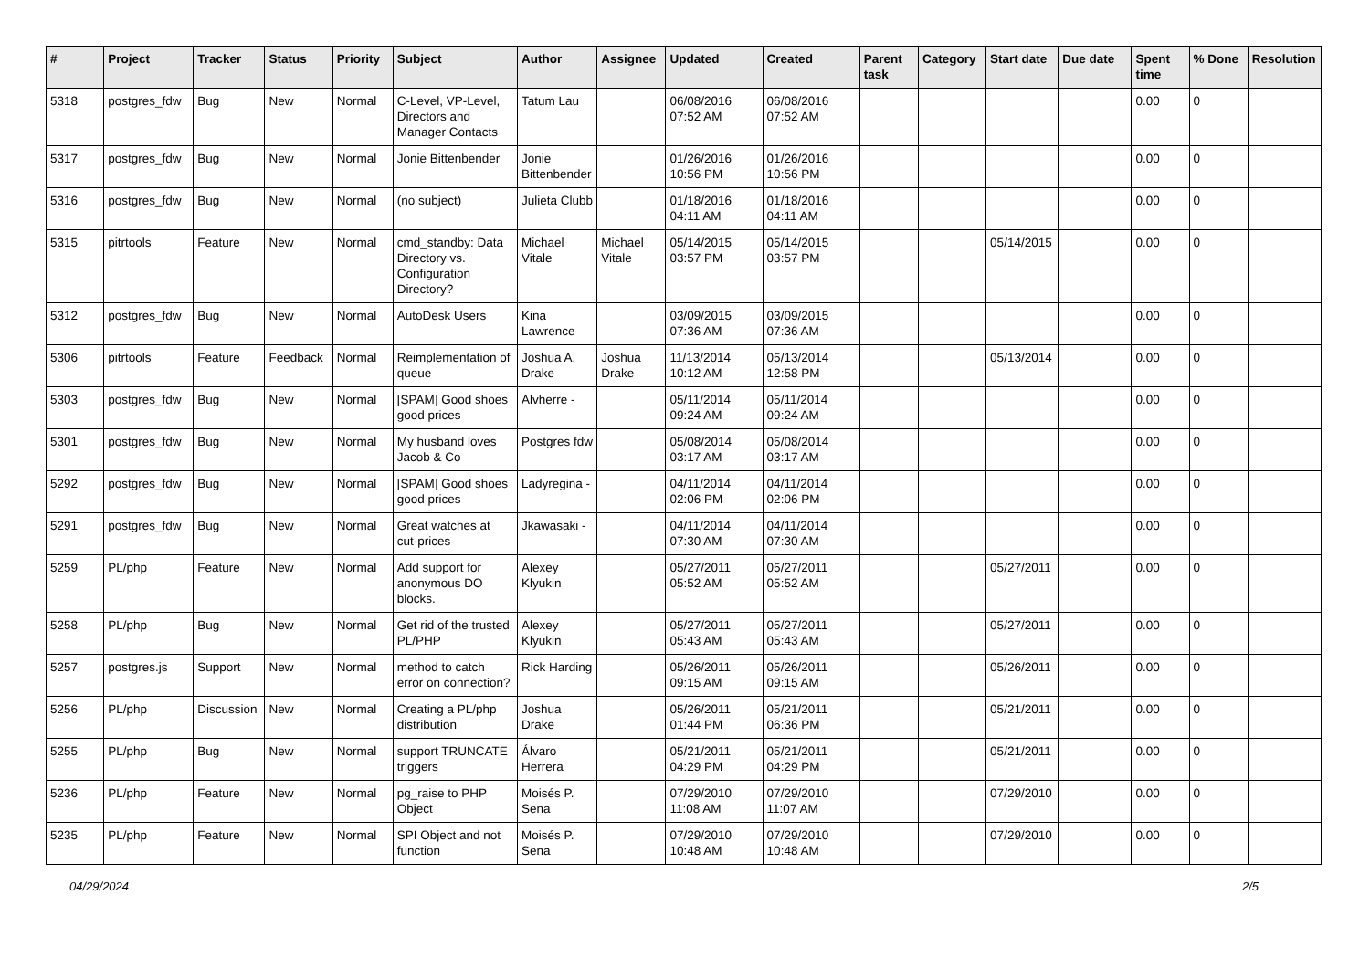| # | Project | Tracker | Status | Priority | Subject | Author | Assignee | Updated | Created | Parent task | Category | Start date | Due date | Spent time | % Done | Resolution |
| --- | --- | --- | --- | --- | --- | --- | --- | --- | --- | --- | --- | --- | --- | --- | --- | --- |
| 5318 | postgres_fdw | Bug | New | Normal | C-Level, VP-Level, Directors and Manager Contacts | Tatum Lau | | 06/08/2016 07:52 AM | 06/08/2016 07:52 AM | | | | | 0.00 | 0 | |
| 5317 | postgres_fdw | Bug | New | Normal | Jonie Bittenbender | Jonie Bittenbender | | 01/26/2016 10:56 PM | 01/26/2016 10:56 PM | | | | | 0.00 | 0 | |
| 5316 | postgres_fdw | Bug | New | Normal | (no subject) | Julieta Clubb | | 01/18/2016 04:11 AM | 01/18/2016 04:11 AM | | | | | 0.00 | 0 | |
| 5315 | pitrtools | Feature | New | Normal | cmd_standby: Data Directory vs. Configuration Directory? | Michael Vitale | Michael Vitale | 05/14/2015 03:57 PM | 05/14/2015 03:57 PM | | | 05/14/2015 | | 0.00 | 0 | |
| 5312 | postgres_fdw | Bug | New | Normal | AutoDesk Users | Kina Lawrence | | 03/09/2015 07:36 AM | 03/09/2015 07:36 AM | | | | | 0.00 | 0 | |
| 5306 | pitrtools | Feature | Feedback | Normal | Reimplementation of queue | Joshua A. Drake | Joshua Drake | 11/13/2014 10:12 AM | 05/13/2014 12:58 PM | | | 05/13/2014 | | 0.00 | 0 | |
| 5303 | postgres_fdw | Bug | New | Normal | [SPAM] Good shoes good prices | Alvherre - | | 05/11/2014 09:24 AM | 05/11/2014 09:24 AM | | | | | 0.00 | 0 | |
| 5301 | postgres_fdw | Bug | New | Normal | My husband loves Jacob & Co | Postgres fdw | | 05/08/2014 03:17 AM | 05/08/2014 03:17 AM | | | | | 0.00 | 0 | |
| 5292 | postgres_fdw | Bug | New | Normal | [SPAM] Good shoes good prices | Ladyregina - | | 04/11/2014 02:06 PM | 04/11/2014 02:06 PM | | | | | 0.00 | 0 | |
| 5291 | postgres_fdw | Bug | New | Normal | Great watches at cut-prices | Jkawasaki - | | 04/11/2014 07:30 AM | 04/11/2014 07:30 AM | | | | | 0.00 | 0 | |
| 5259 | PL/php | Feature | New | Normal | Add support for anonymous DO blocks. | Alexey Klyukin | | 05/27/2011 05:52 AM | 05/27/2011 05:52 AM | | | 05/27/2011 | | 0.00 | 0 | |
| 5258 | PL/php | Bug | New | Normal | Get rid of the trusted PL/PHP | Alexey Klyukin | | 05/27/2011 05:43 AM | 05/27/2011 05:43 AM | | | 05/27/2011 | | 0.00 | 0 | |
| 5257 | postgres.js | Support | New | Normal | method to catch error on connection? | Rick Harding | | 05/26/2011 09:15 AM | 05/26/2011 09:15 AM | | | 05/26/2011 | | 0.00 | 0 | |
| 5256 | PL/php | Discussion | New | Normal | Creating a PL/php distribution | Joshua Drake | | 05/26/2011 01:44 PM | 05/21/2011 06:36 PM | | | 05/21/2011 | | 0.00 | 0 | |
| 5255 | PL/php | Bug | New | Normal | support TRUNCATE triggers | Álvaro Herrera | | 05/21/2011 04:29 PM | 05/21/2011 04:29 PM | | | 05/21/2011 | | 0.00 | 0 | |
| 5236 | PL/php | Feature | New | Normal | pg_raise to PHP Object | Moisés P. Sena | | 07/29/2010 11:08 AM | 07/29/2010 11:07 AM | | | 07/29/2010 | | 0.00 | 0 | |
| 5235 | PL/php | Feature | New | Normal | SPI Object and not function | Moisés P. Sena | | 07/29/2010 10:48 AM | 07/29/2010 10:48 AM | | | 07/29/2010 | | 0.00 | 0 | |
04/29/2024 2/5